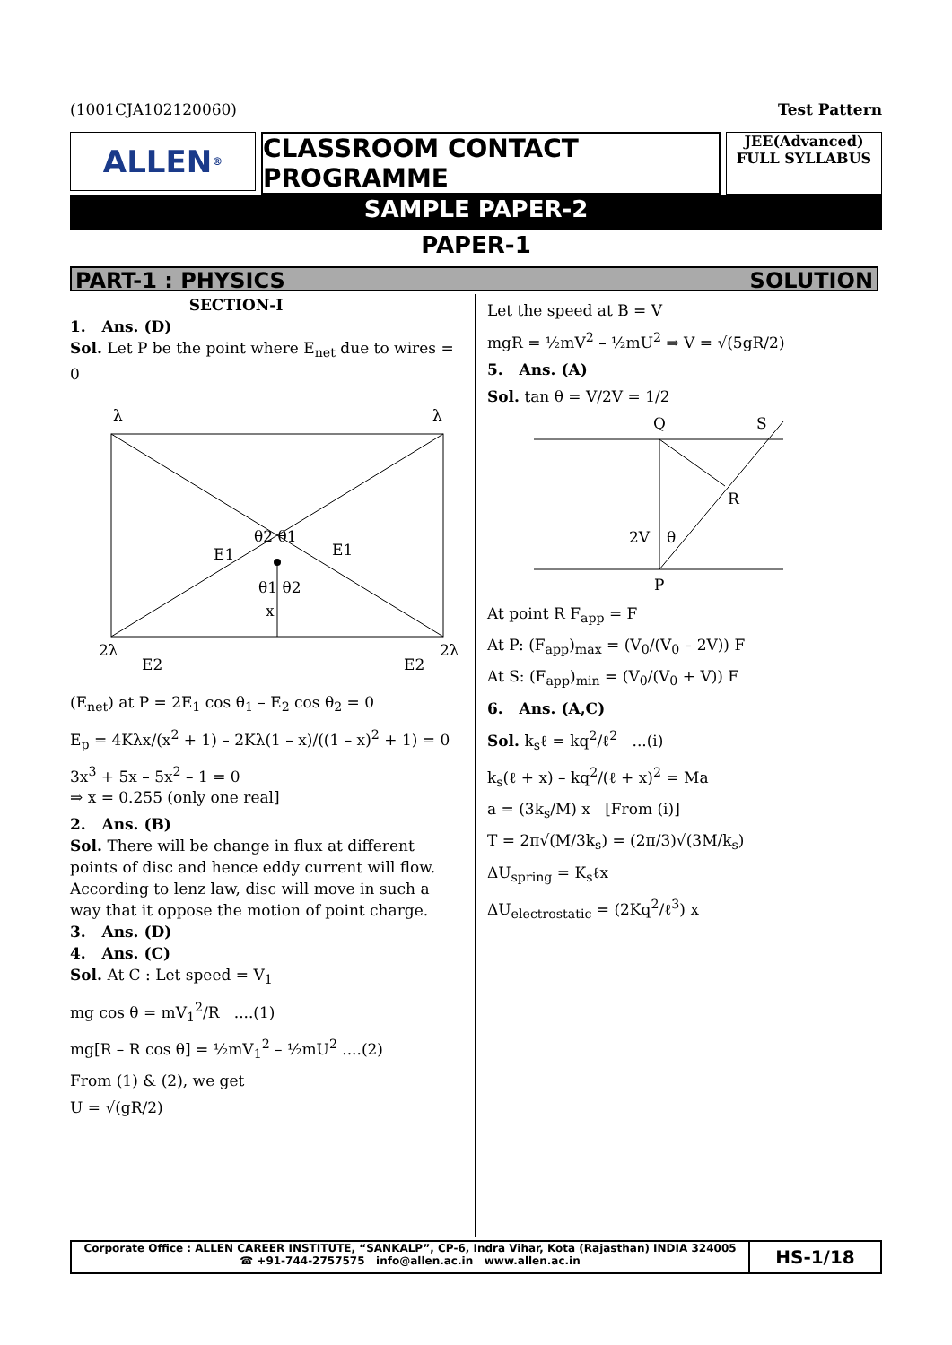(1001CJA102120060) Test Pattern
ALLEN<sup>®</sup>
CLASSROOM CONTACT PROGRAMME
JEE(Advanced)
FULL SYLLABUS
SAMPLE PAPER-2
PAPER-1
PART-1 : PHYSICS SOLUTION
SECTION-I
1. Ans. (D)
Sol. Let P be the point where E<sub>net</sub> due to wires = 0
λ
λ
θ2 θ1
E1
E1
θ1 θ2
x
2λ
2λ
E2
E2
(E<sub>net</sub>) at P = 2E<sub>1</sub> cos θ<sub>1</sub> – E<sub>2</sub> cos θ<sub>2</sub> = 0
E<sub>p</sub> = 4Kλx/(x<sup>2</sup> + 1) – 2Kλ(1 – x)/((1 – x)<sup>2</sup> + 1) = 0
3x<sup>3</sup> + 5x – 5x<sup>2</sup> – 1 = 0
⇒ x = 0.255 (only one real]
2. Ans. (B)
Sol. There will be change in flux at different points of disc and hence eddy current will flow. According to lenz law, disc will move in such a way that it oppose the motion of point charge.
3. Ans. (D)
4. Ans. (C)
Sol. At C : Let speed = V<sub>1</sub>
mg cos θ = mV<sub>1</sub><sup>2</sup>/R ....(1)
mg[R – R cos θ] = ½mV<sub>1</sub><sup>2</sup> – ½mU<sup>2</sup> ....(2)
From (1) & (2), we get
U = √(gR/2)
Let the speed at B = V
mgR = ½mV<sup>2</sup> – ½mU<sup>2</sup> ⇒ V = √(5gR/2)
5. Ans. (A)
Sol. tan θ = V/2V = 1/2
Q
S
R
2V
θ
P
At point R F<sub>app</sub> = F
At P: (F<sub>app</sub>)<sub>max</sub> = (V<sub>0</sub>/(V<sub>0</sub> – 2V)) F
At S: (F<sub>app</sub>)<sub>min</sub> = (V<sub>0</sub>/(V<sub>0</sub> + V)) F
6. Ans. (A,C)
Sol. k<sub>s</sub>ℓ = kq<sup>2</sup>/ℓ<sup>2</sup> ...(i)
k<sub>s</sub>(ℓ + x) – kq<sup>2</sup>/(ℓ + x)<sup>2</sup> = Ma
a = (3k<sub>s</sub>/M) x [From (i)]
T = 2π√(M/3k<sub>s</sub>) = (2π/3)√(3M/k<sub>s</sub>)
ΔU<sub>spring</sub> = K<sub>s</sub>ℓx
ΔU<sub>electrostatic</sub> = (2Kq<sup>2</sup>/ℓ<sup>3</sup>) x
Corporate Office : ALLEN CAREER INSTITUTE, “SANKALP”, CP-6, Indra Vihar, Kota (Rajasthan) INDIA 324005
☎ +91-744-2757575 info@allen.ac.in www.allen.ac.in
HS-1/18